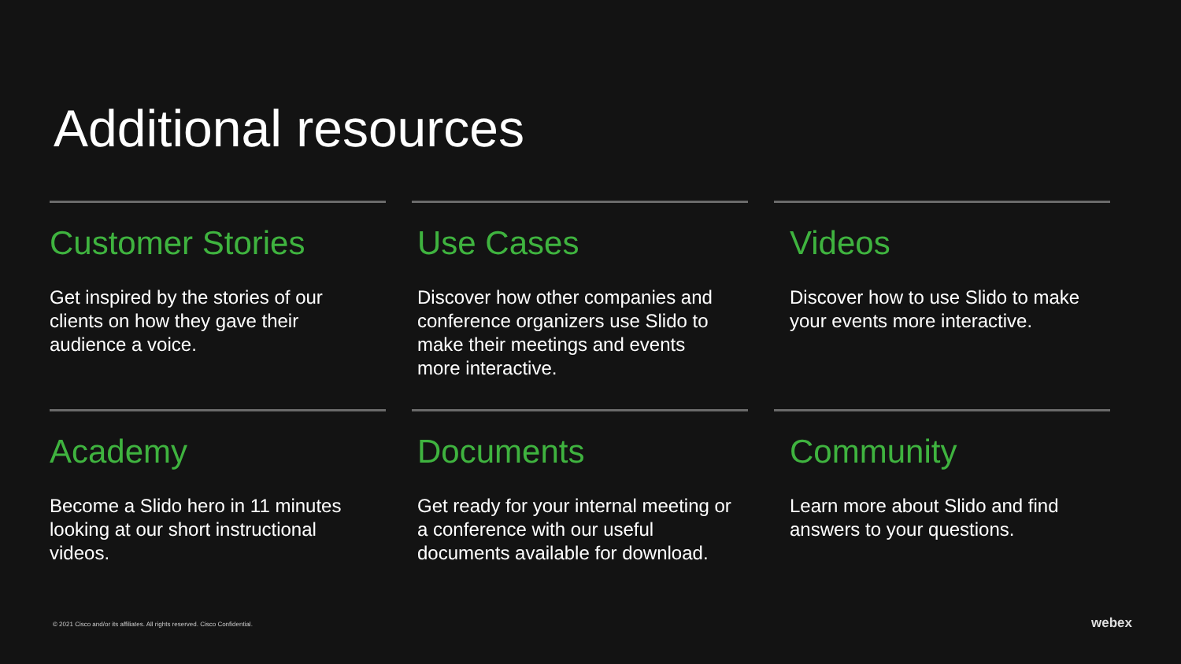Additional resources
Customer Stories
Get inspired by the stories of our clients on how they gave their audience a voice.
Use Cases
Discover how other companies and conference organizers use Slido to make their meetings and events more interactive.
Videos
Discover how to use Slido to make your events more interactive.
Academy
Become a Slido hero in 11 minutes looking at our short instructional videos.
Documents
Get ready for your internal meeting or a conference with our useful documents available for download.
Community
Learn more about Slido and find answers to your questions.
© 2021 Cisco and/or its affiliates. All rights reserved. Cisco Confidential.
webex